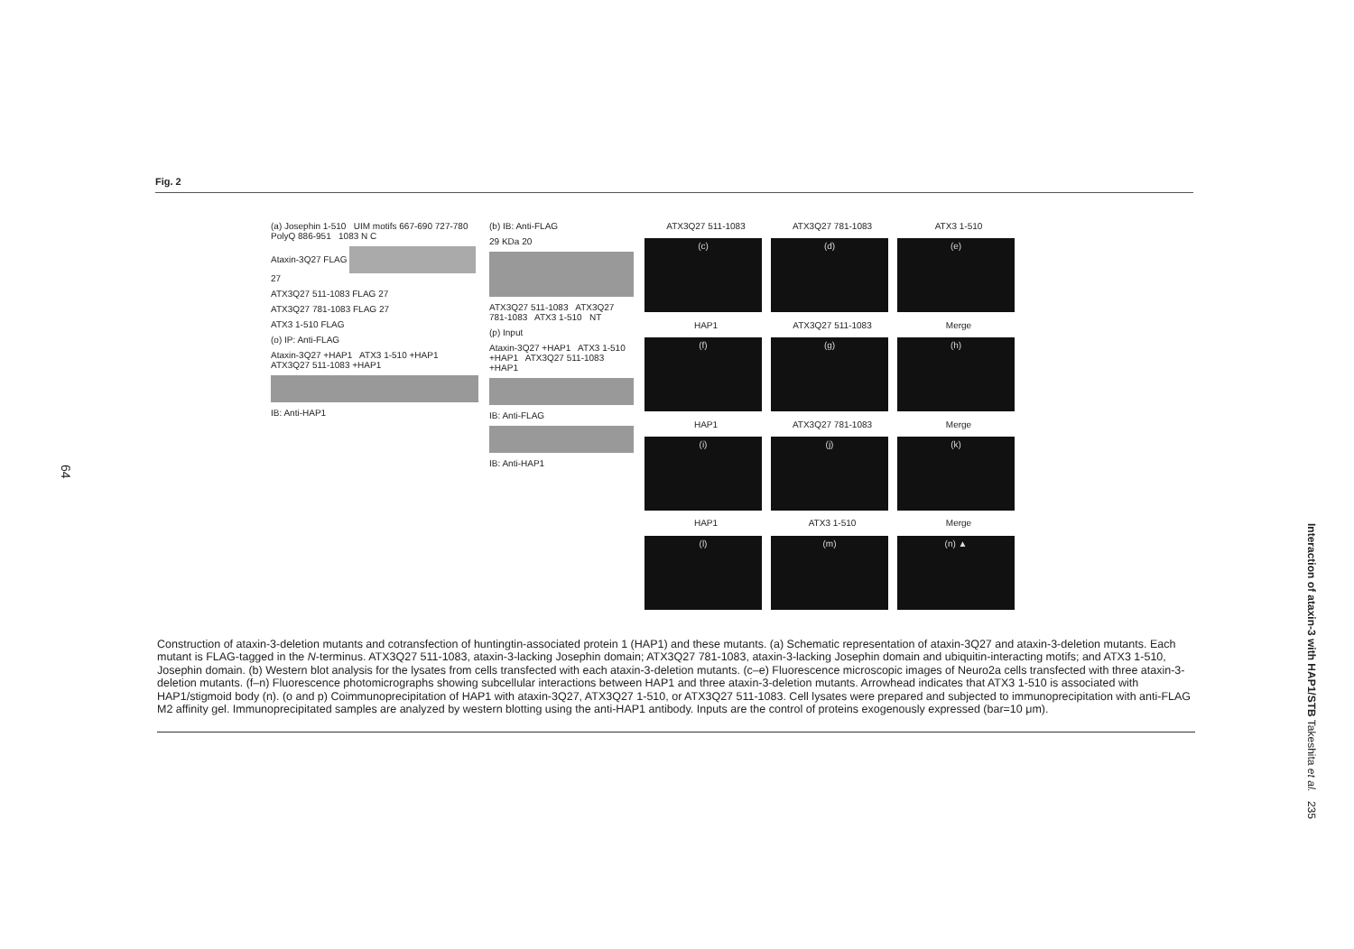Fig. 2
64
(a) Josephin 1-510 UIM motifs 667-690 727-780 PolyQ 886-951 1083 N C
Ataxin-3Q27 FLAG 27
ATX3Q27 511-1083 FLAG 27
ATX3Q27 781-1083 FLAG 27
ATX3 1-510 FLAG
(o) IP: Anti-FLAG
Ataxin-3Q27 +HAP1 ATX3 1-510 +HAP1 ATX3Q27 511-1083 +HAP1
IB: Anti-HAP1
(b) IB: Anti-FLAG
29 KDa 20
ATX3Q27 511-1083 ATX3Q27 781-1083 ATX3 1-510 NT
(p) Input
Ataxin-3Q27 +HAP1 ATX3 1-510 +HAP1 ATX3Q27 511-1083 +HAP1
IB: Anti-FLAG
IB: Anti-HAP1
ATX3Q27 511-1083
ATX3Q27 781-1083
ATX3 1-510
(c)
(d)
(e)
HAP1
ATX3Q27 511-1083
Merge
(f)
(g)
(h)
HAP1
ATX3Q27 781-1083
Merge
(i)
(j)
(k)
HAP1
ATX3 1-510
Merge
(l)
(m)
(n) ▲
Construction of ataxin-3-deletion mutants and cotransfection of huntingtin-associated protein 1 (HAP1) and these mutants. (a) Schematic representation of ataxin-3Q27 and ataxin-3-deletion mutants. Each mutant is FLAG-tagged in the N-terminus. ATX3Q27 511-1083, ataxin-3-lacking Josephin domain; ATX3Q27 781-1083, ataxin-3-lacking Josephin domain and ubiquitin-interacting motifs; and ATX3 1-510, Josephin domain. (b) Western blot analysis for the lysates from cells transfected with each ataxin-3-deletion mutants. (c–e) Fluorescence microscopic images of Neuro2a cells transfected with three ataxin-3-deletion mutants. (f–n) Fluorescence photomicrographs showing subcellular interactions between HAP1 and three ataxin-3-deletion mutants. Arrowhead indicates that ATX3 1-510 is associated with HAP1/stigmoid body (n). (o and p) Coimmunoprecipitation of HAP1 with ataxin-3Q27, ATX3Q27 1-510, or ATX3Q27 511-1083. Cell lysates were prepared and subjected to immunoprecipitation with anti-FLAG M2 affinity gel. Immunoprecipitated samples are analyzed by western blotting using the anti-HAP1 antibody. Inputs are the control of proteins exogenously expressed (bar=10 μm).
Interaction of ataxin-3 with HAP1/STB Takeshita et al. 235